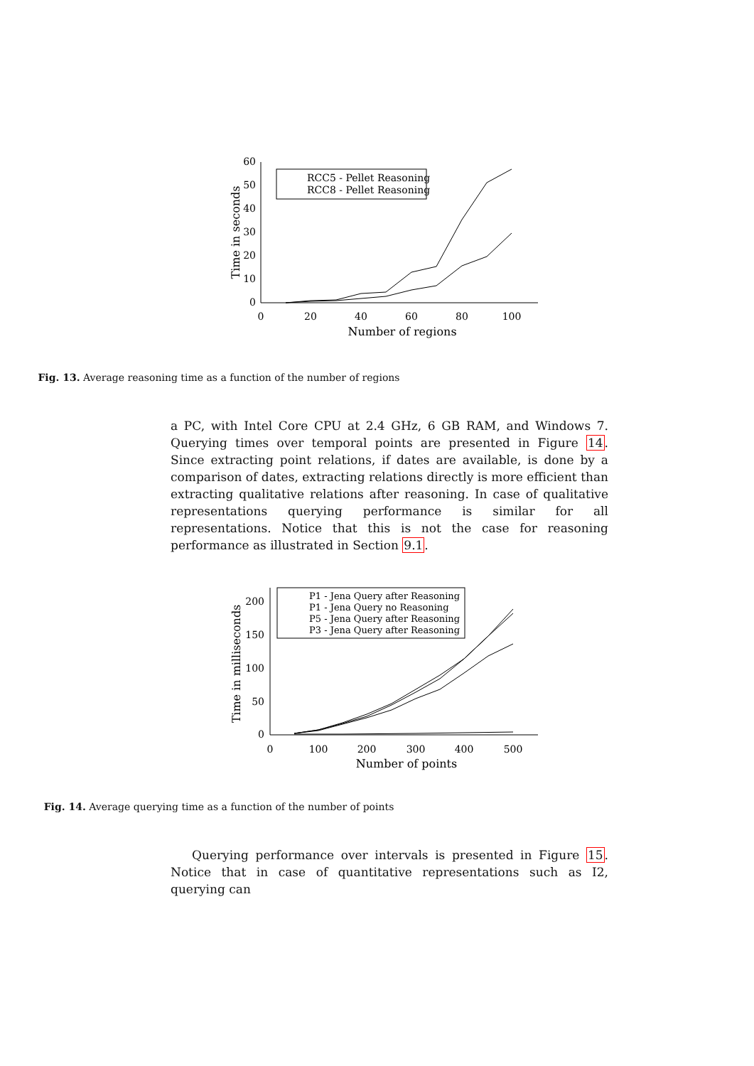60
50
40
30
20
10
0
0
20
40
60
80
100
Number of regions
Time in seconds
RCC5 - Pellet Reasoning
RCC8 - Pellet Reasoning
Fig. 13. Average reasoning time as a function of the number of regions
a PC, with Intel Core CPU at 2.4 GHz, 6 GB RAM, and Windows 7. Querying times over temporal points are presented in Figure 14. Since extracting point relations, if dates are available, is done by a comparison of dates, extracting relations directly is more efficient than extracting qualitative relations after reasoning. In case of qualitative representations querying performance is similar for all representations. Notice that this is not the case for reasoning performance as illustrated in Section 9.1.
200
150
100
50
0
0
100
200
300
400
500
Number of points
Time in milliseconds
P1 - Jena Query after Reasoning
P1 - Jena Query no Reasoning
P5 - Jena Query after Reasoning
P3 - Jena Query after Reasoning
Fig. 14. Average querying time as a function of the number of points
Querying performance over intervals is presented in Figure 15. Notice that in case of quantitative representations such as I2, querying can